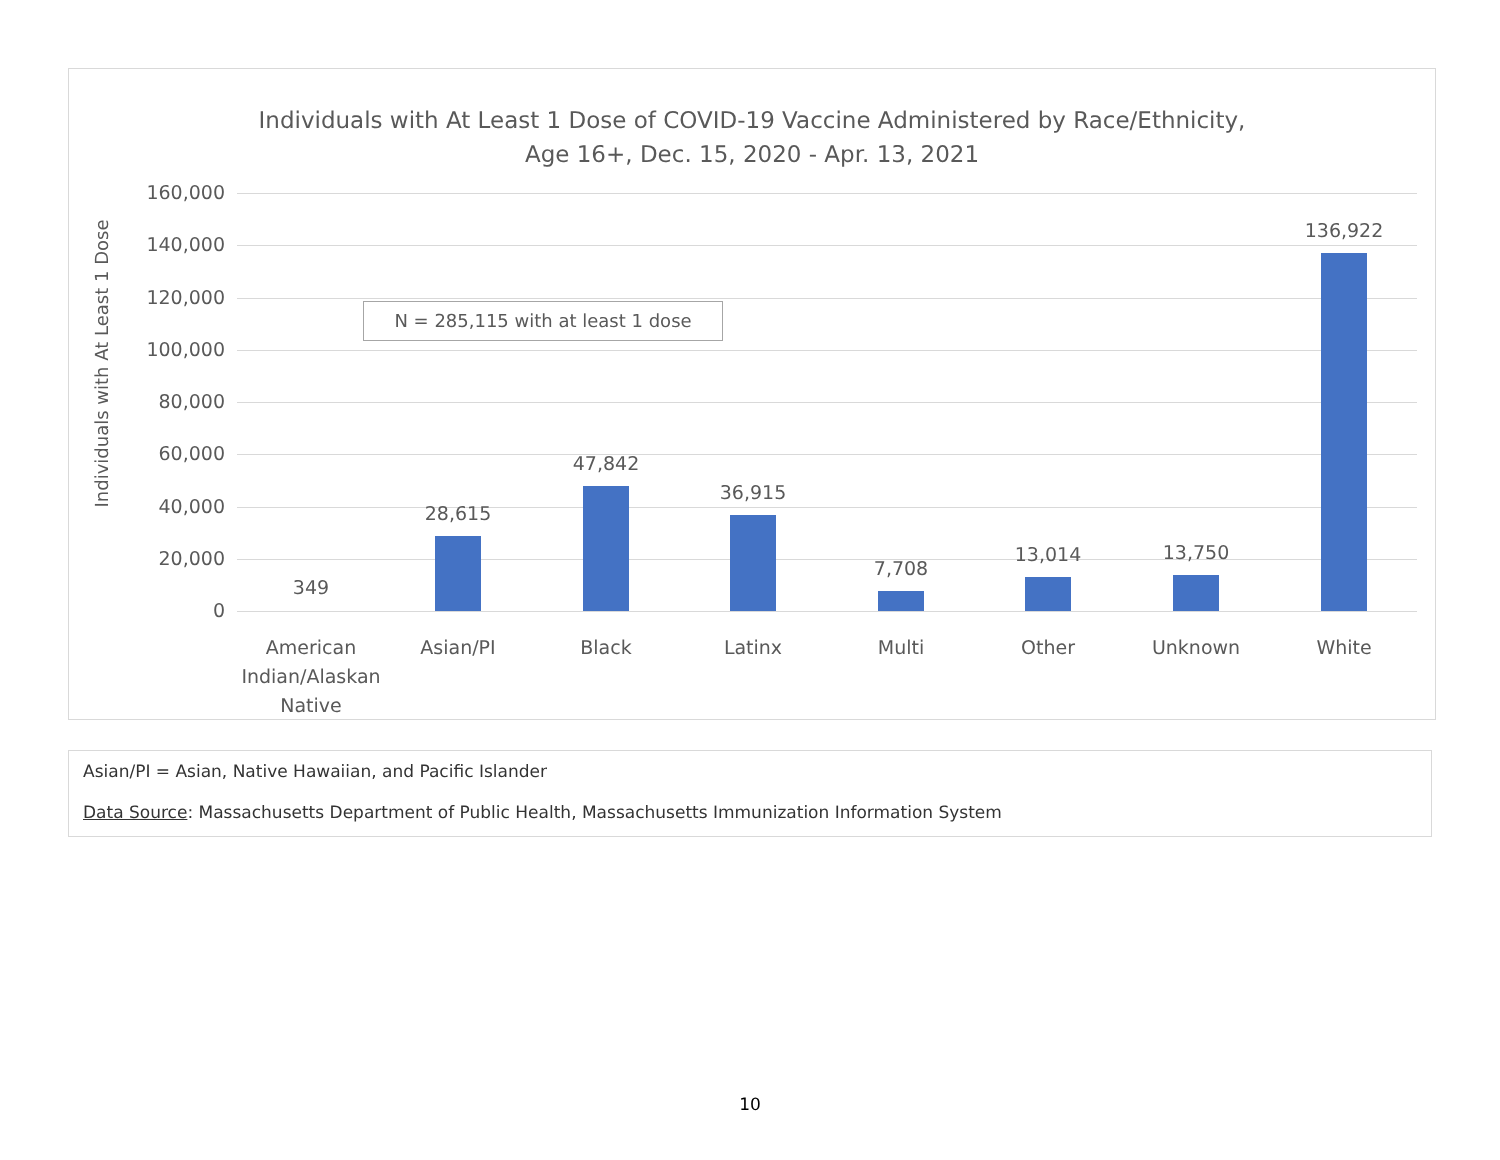Individuals with At Least 1 Dose of COVID-19 Vaccine Administered by Race/Ethnicity,
Age 16+, Dec. 15, 2020 - Apr. 13, 2021
Individuals with At Least 1 Dose
N = 285,115 with at least 1 dose
160,000
140,000
120,000
100,000
80,000
60,000
40,000
20,000
0
349
28,615
47,842
36,915
7,708
13,014 13,750
136,922
American Indian/Alaskan Native
Asian/PI Black Latinx Multi Other Unknown White
Asian/PI = Asian, Native Hawaiian, and Pacific Islander
Data Source: Massachusetts Department of Public Health, Massachusetts Immunization Information System
10